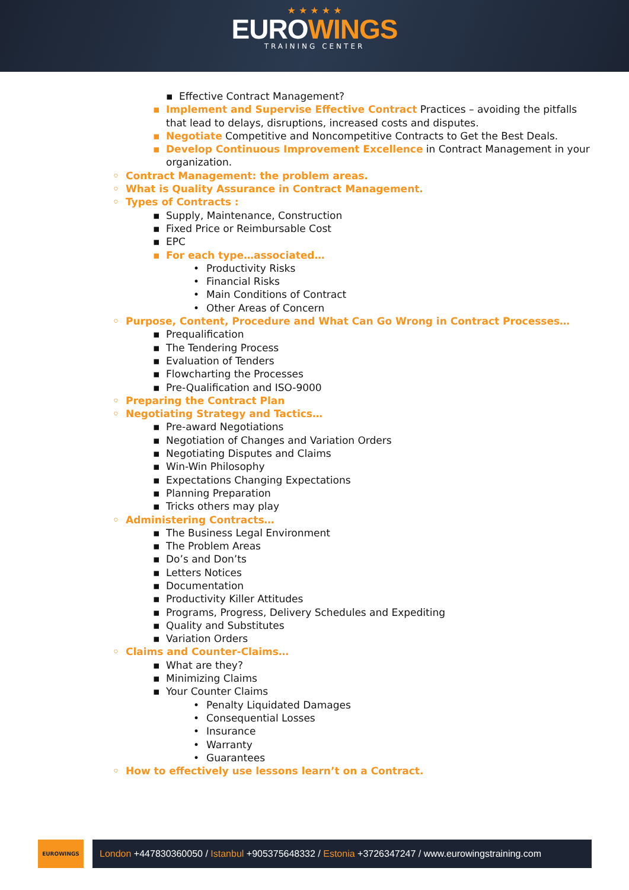★ ★ ★ ★ ★
EUROWINGS
TRAINING CENTER
Effective Contract Management?
Implement and Supervise Effective Contract Practices – avoiding the pitfalls that lead to delays, disruptions, increased costs and disputes.
Negotiate Competitive and Noncompetitive Contracts to Get the Best Deals.
Develop Continuous Improvement Excellence in Contract Management in your organization.
Contract Management: the problem areas.
What is Quality Assurance in Contract Management.
Types of Contracts :
Supply, Maintenance, Construction
Fixed Price or Reimbursable Cost
EPC
For each type…associated…
Productivity Risks
Financial Risks
Main Conditions of Contract
Other Areas of Concern
Purpose, Content, Procedure and What Can Go Wrong in Contract Processes…
Prequalification
The Tendering Process
Evaluation of Tenders
Flowcharting the Processes
Pre-Qualification and ISO-9000
Preparing the Contract Plan
Negotiating Strategy and Tactics…
Pre-award Negotiations
Negotiation of Changes and Variation Orders
Negotiating Disputes and Claims
Win-Win Philosophy
Expectations Changing Expectations
Planning Preparation
Tricks others may play
Administering Contracts…
The Business Legal Environment
The Problem Areas
Do’s and Don’ts
Letters Notices
Documentation
Productivity Killer Attitudes
Programs, Progress, Delivery Schedules and Expediting
Quality and Substitutes
Variation Orders
Claims and Counter-Claims…
What are they?
Minimizing Claims
Your Counter Claims
Penalty Liquidated Damages
Consequential Losses
Insurance
Warranty
Guarantees
How to effectively use lessons learn’t on a Contract.
EUROWINGS
London +447830360050 / Istanbul +905375648332 / Estonia +3726347247 / www.eurowingstraining.com